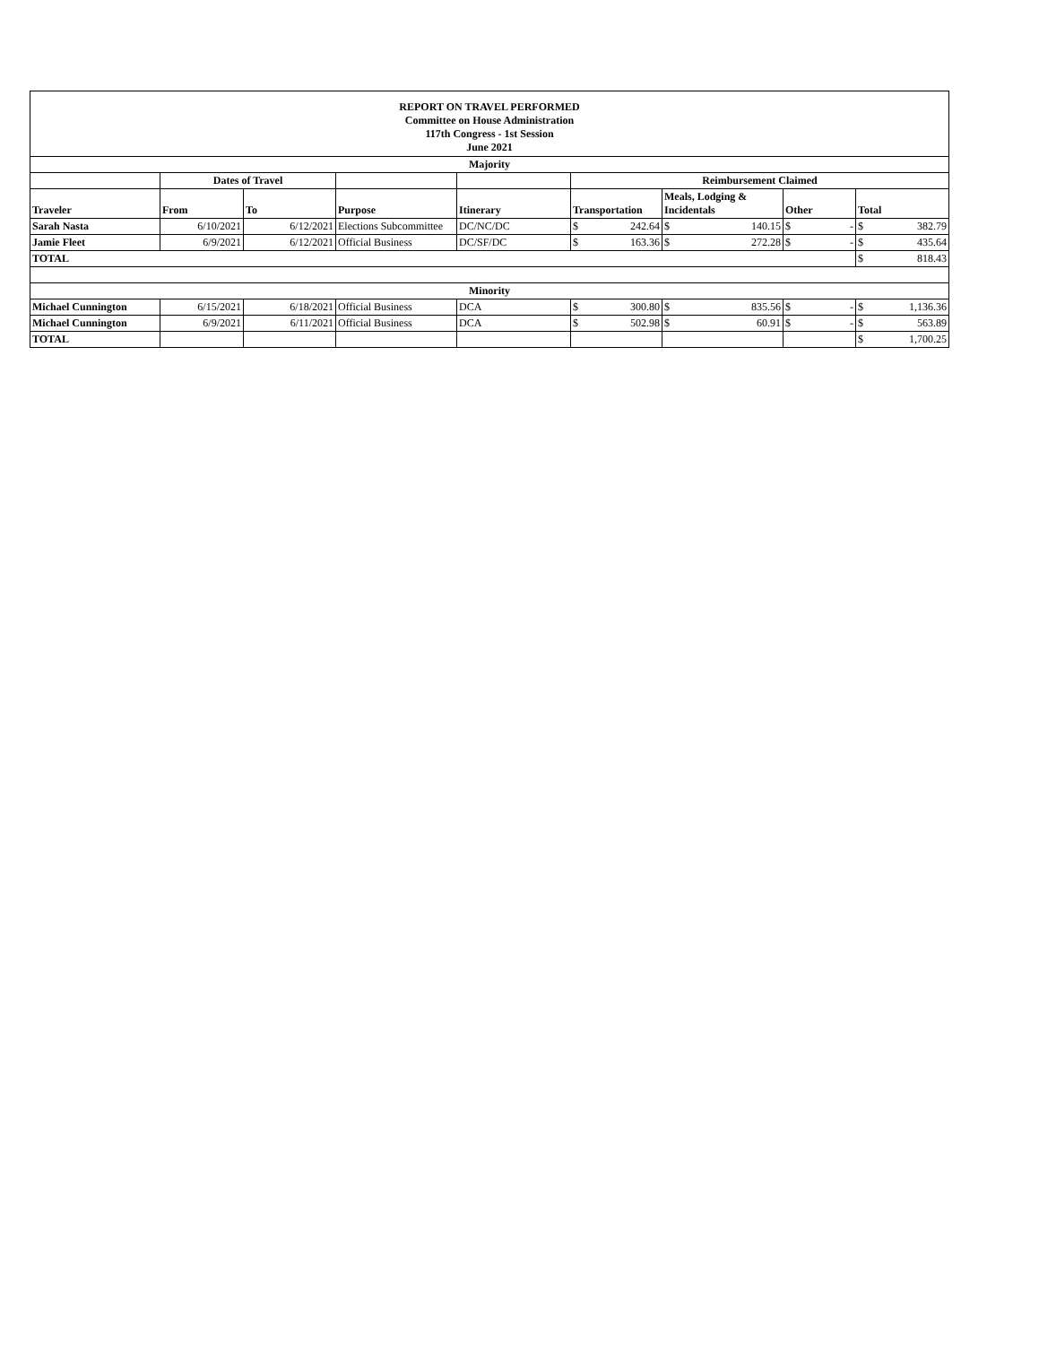| REPORT ON TRAVEL PERFORMED Committee on House Administration 117th Congress - 1st Session June 2021 | | | | | | | | |
| --- | --- | --- | --- | --- | --- | --- | --- | --- |
| Majority | | | | | | | | |
| | Dates of Travel | | | | Reimbursement Claimed | | | |
| Traveler | From | To | Purpose | Itinerary | Transportation | Meals, Lodging & Incidentals | Other | Total |
| Sarah Nasta | 6/10/2021 | 6/12/2021 | Elections Subcommittee | DC/NC/DC | $ 242.64 | $ 140.15 | $ - | $ 382.79 |
| Jamie Fleet | 6/9/2021 | 6/12/2021 | Official Business | DC/SF/DC | $ 163.36 | $ 272.28 | $ - | $ 435.64 |
| TOTAL | | | | | | | | $ 818.43 |
| Minority | | | | | | | | |
| Michael Cunnington | 6/15/2021 | 6/18/2021 | Official Business | DCA | $ 300.80 | $ 835.56 | $ - | $ 1,136.36 |
| Michael Cunnington | 6/9/2021 | 6/11/2021 | Official Business | DCA | $ 502.98 | $ 60.91 | $ - | $ 563.89 |
| TOTAL | | | | | | | | $ 1,700.25 |